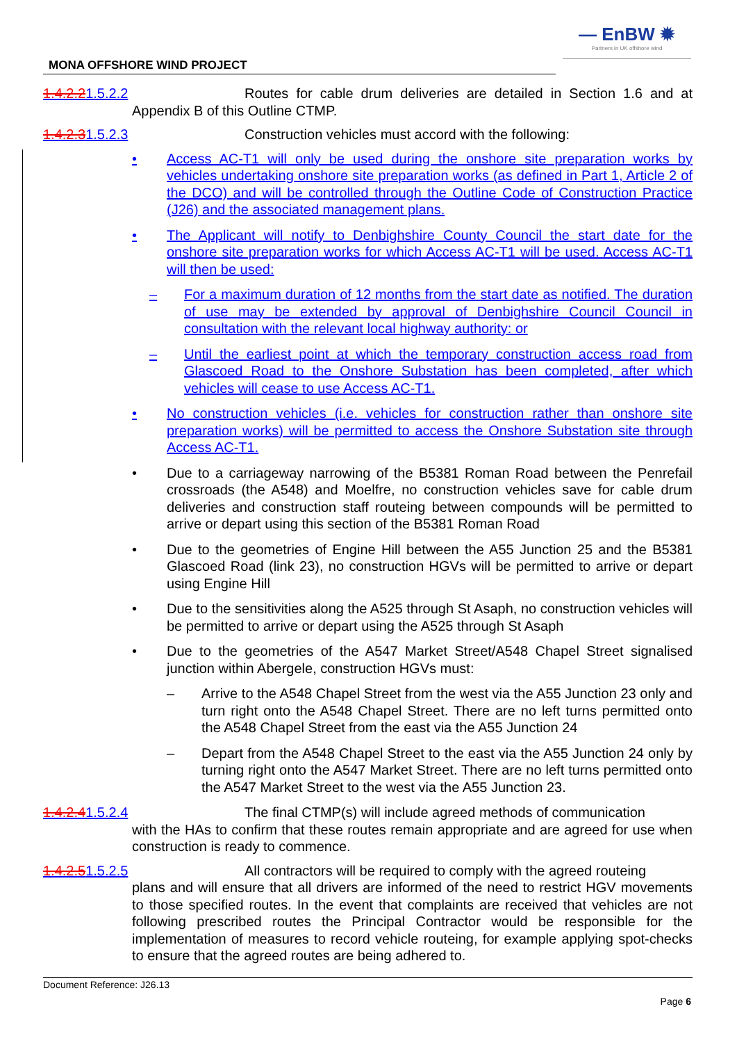— EnBW ✹
Partners in UK offshore wind
MONA OFFSHORE WIND PROJECT
1.4.2.21.5.2.2 Routes for cable drum deliveries are detailed in Section 1.6 and at Appendix B of this Outline CTMP.
1.4.2.31.5.2.3 Construction vehicles must accord with the following:
• Access AC-T1 will only be used during the onshore site preparation works by vehicles undertaking onshore site preparation works (as defined in Part 1, Article 2 of the DCO) and will be controlled through the Outline Code of Construction Practice (J26) and the associated management plans.
• The Applicant will notify to Denbighshire County Council the start date for the onshore site preparation works for which Access AC-T1 will be used. Access AC-T1 will then be used:
– For a maximum duration of 12 months from the start date as notified. The duration of use may be extended by approval of Denbighshire Council Council in consultation with the relevant local highway authority: or
– Until the earliest point at which the temporary construction access road from Glascoed Road to the Onshore Substation has been completed, after which vehicles will cease to use Access AC-T1.
• No construction vehicles (i.e. vehicles for construction rather than onshore site preparation works) will be permitted to access the Onshore Substation site through Access AC-T1.
• Due to a carriageway narrowing of the B5381 Roman Road between the Penrefail crossroads (the A548) and Moelfre, no construction vehicles save for cable drum deliveries and construction staff routeing between compounds will be permitted to arrive or depart using this section of the B5381 Roman Road
• Due to the geometries of Engine Hill between the A55 Junction 25 and the B5381 Glascoed Road (link 23), no construction HGVs will be permitted to arrive or depart using Engine Hill
• Due to the sensitivities along the A525 through St Asaph, no construction vehicles will be permitted to arrive or depart using the A525 through St Asaph
• Due to the geometries of the A547 Market Street/A548 Chapel Street signalised junction within Abergele, construction HGVs must:
– Arrive to the A548 Chapel Street from the west via the A55 Junction 23 only and turn right onto the A548 Chapel Street. There are no left turns permitted onto the A548 Chapel Street from the east via the A55 Junction 24
– Depart from the A548 Chapel Street to the east via the A55 Junction 24 only by turning right onto the A547 Market Street. There are no left turns permitted onto the A547 Market Street to the west via the A55 Junction 23.
1.4.2.41.5.2.4 The final CTMP(s) will include agreed methods of communication
with the HAs to confirm that these routes remain appropriate and are agreed for use when construction is ready to commence.
1.4.2.51.5.2.5 All contractors will be required to comply with the agreed routeing
plans and will ensure that all drivers are informed of the need to restrict HGV movements to those specified routes. In the event that complaints are received that vehicles are not following prescribed routes the Principal Contractor would be responsible for the implementation of measures to record vehicle routeing, for example applying spot-checks to ensure that the agreed routes are being adhered to.
Document Reference: J26.13
Page 6